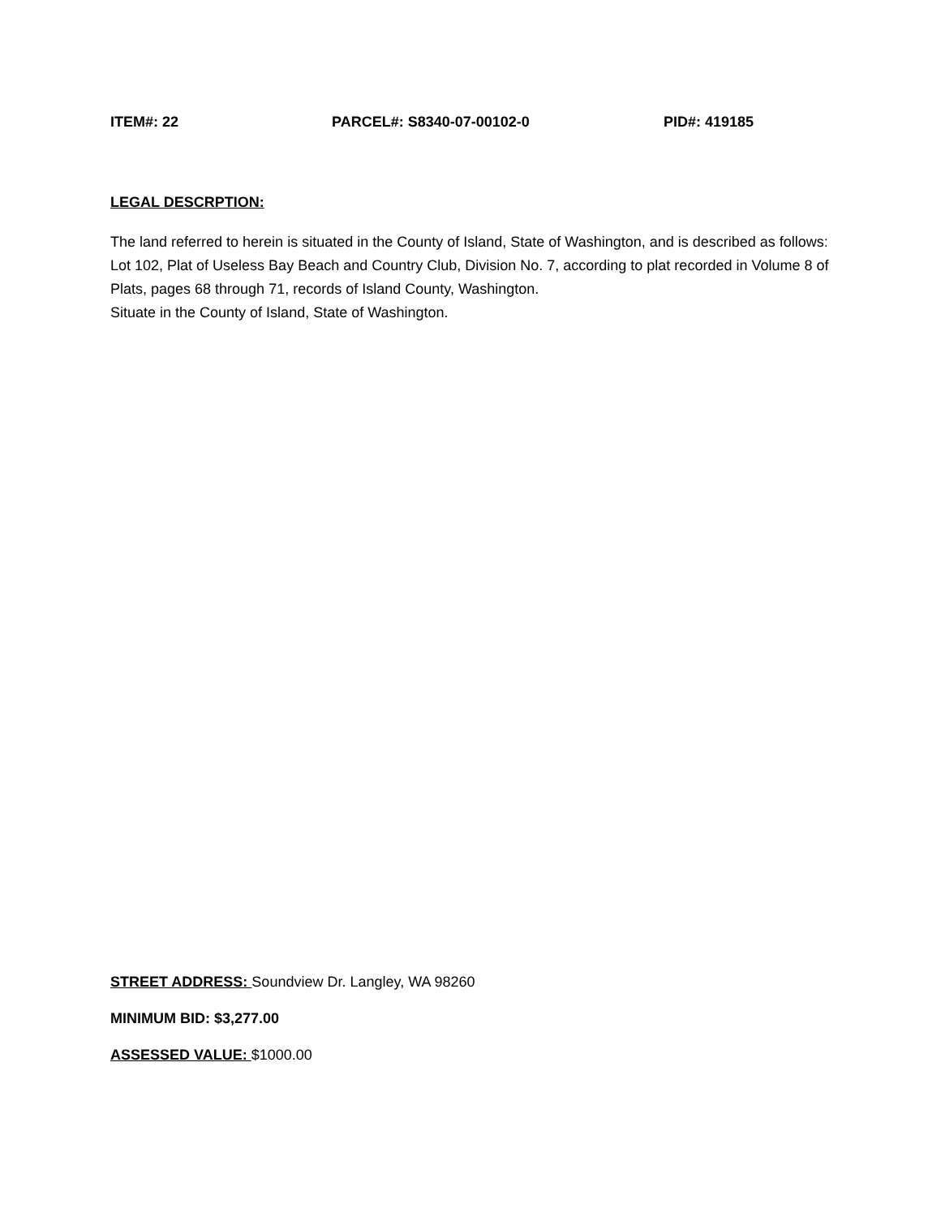ITEM#: 22 PARCEL#: S8340-07-00102-0 PID#: 419185
LEGAL DESCRPTION:
The land referred to herein is situated in the County of Island, State of Washington, and is described as follows:
Lot 102, Plat of Useless Bay Beach and Country Club, Division No. 7, according to plat recorded in Volume 8 of Plats, pages 68 through 71, records of Island County, Washington.
Situate in the County of Island, State of Washington.
STREET ADDRESS: Soundview Dr. Langley, WA 98260
MINIMUM BID: $3,277.00
ASSESSED VALUE: $1000.00